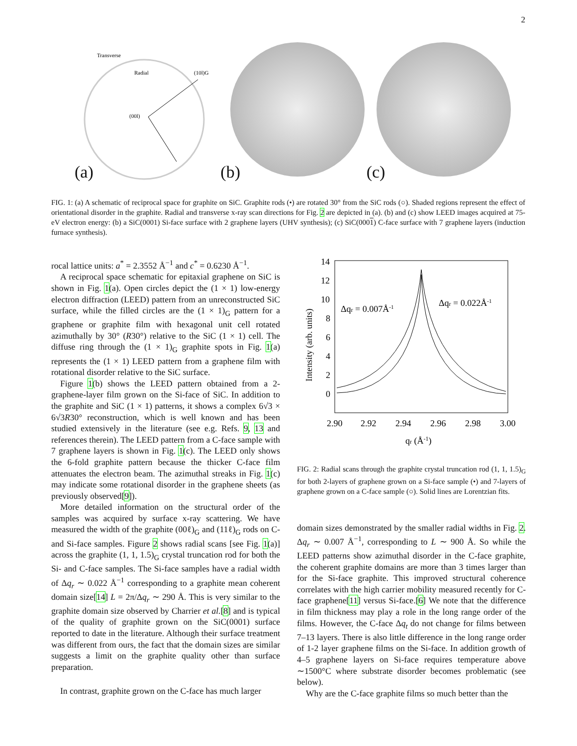2
Transverse
Radial
(00l)
(10l)G
(a)
(b)
(c)
FIG. 1: (a) A schematic of reciprocal space for graphite on SiC. Graphite rods (•) are rotated 30° from the SiC rods (○). Shaded regions represent the effect of orientational disorder in the graphite. Radial and transverse x-ray scan directions for Fig. 2 are depicted in (a). (b) and (c) show LEED images acquired at 75-eV electron energy: (b) a SiC(0001) Si-face surface with 2 graphene layers (UHV synthesis); (c) SiC(0001) C-face surface with 7 graphene layers (induction furnace synthesis).
rocal lattice units: a<sup>*</sup> = 2.3552 Å<sup>−1</sup> and c<sup>*</sup> = 0.6230 Å<sup>−1</sup>.
A reciprocal space schematic for epitaxial graphene on SiC is shown in Fig. 1(a). Open circles depict the (1 × 1) low-energy electron diffraction (LEED) pattern from an unreconstructed SiC surface, while the filled circles are the (1 × 1)<sub>G</sub> pattern for a graphene or graphite film with hexagonal unit cell rotated azimuthally by 30° (R30°) relative to the SiC (1 × 1) cell. The diffuse ring through the (1 × 1)<sub>G</sub> graphite spots in Fig. 1(a) represents the (1 × 1) LEED pattern from a graphene film with rotational disorder relative to the SiC surface.
Figure 1(b) shows the LEED pattern obtained from a 2-graphene-layer film grown on the Si-face of SiC. In addition to the graphite and SiC (1 × 1) patterns, it shows a complex 6√3 × 6√3R30° reconstruction, which is well known and has been studied extensively in the literature (see e.g. Refs. 9, 13 and references therein). The LEED pattern from a C-face sample with 7 graphene layers is shown in Fig. 1(c). The LEED only shows the 6-fold graphite pattern because the thicker C-face film attenuates the electron beam. The azimuthal streaks in Fig. 1(c) may indicate some rotational disorder in the graphene sheets (as previously observed[9]).
More detailed information on the structural order of the samples was acquired by surface x-ray scattering. We have measured the width of the graphite (00ℓ)<sub>G</sub> and (11ℓ)<sub>G</sub> rods on C- and Si-face samples. Figure 2 shows radial scans [see Fig. 1(a)] across the graphite (1, 1, 1.5)<sub>G</sub> crystal truncation rod for both the Si- and C-face samples. The Si-face samples have a radial width of Δq<sub>r</sub> ∼ 0.022 Å<sup>−1</sup> corresponding to a graphite mean coherent domain size[14] L = 2π/Δq<sub>r</sub> ∼ 290 Å. This is very similar to the graphite domain size observed by Charrier et al.[8] and is typical of the quality of graphite grown on the SiC(0001) surface reported to date in the literature. Although their surface treatment was different from ours, the fact that the domain sizes are similar suggests a limit on the graphite quality other than surface preparation.
In contrast, graphite grown on the C-face has much larger
14
12
10
8
6
4
2
0
2.90
2.92
2.94
2.96
2.98
3.00
qr (Å-1)
Intensity (arb. units)
Δqr = 0.007Å-1
Δqr = 0.022Å-1
FIG. 2: Radial scans through the graphite crystal truncation rod (1, 1, 1.5)<sub>G</sub> for both 2-layers of graphene grown on a Si-face sample (•) and 7-layers of graphene grown on a C-face sample (○). Solid lines are Lorentzian fits.
domain sizes demonstrated by the smaller radial widths in Fig. 2. Δq<sub>r</sub> ∼ 0.007 Å<sup>−1</sup>, corresponding to L ∼ 900 Å. So while the LEED patterns show azimuthal disorder in the C-face graphite, the coherent graphite domains are more than 3 times larger than for the Si-face graphite. This improved structural coherence correlates with the high carrier mobility measured recently for C-face graphene[11] versus Si-face.[6] We note that the difference in film thickness may play a role in the long range order of the films. However, the C-face Δq<sub>t</sub> do not change for films between 7–13 layers. There is also little difference in the long range order of 1-2 layer graphene films on the Si-face. In addition growth of 4–5 graphene layers on Si-face requires temperature above ∼1500°C where substrate disorder becomes problematic (see below).
Why are the C-face graphite films so much better than the